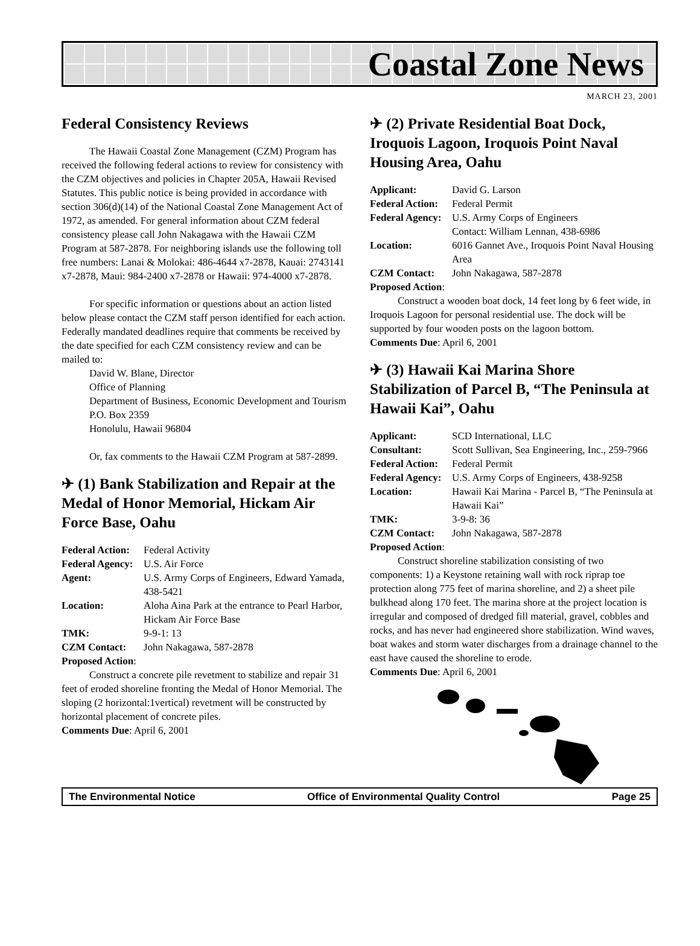Coastal Zone News
MARCH 23, 2001
Federal Consistency Reviews
The Hawaii Coastal Zone Management (CZM) Program has received the following federal actions to review for consistency with the CZM objectives and policies in Chapter 205A, Hawaii Revised Statutes. This public notice is being provided in accordance with section 306(d)(14) of the National Coastal Zone Management Act of 1972, as amended. For general information about CZM federal consistency please call John Nakagawa with the Hawaii CZM Program at 587-2878. For neighboring islands use the following toll free numbers: Lanai & Molokai: 486-4644 x7-2878, Kauai: 2743141 x7-2878, Maui: 984-2400 x7-2878 or Hawaii: 974-4000 x7-2878.
For specific information or questions about an action listed below please contact the CZM staff person identified for each action. Federally mandated deadlines require that comments be received by the date specified for each CZM consistency review and can be mailed to:
David W. Blane, Director
Office of Planning
Department of Business, Economic Development and Tourism
P.O. Box 2359
Honolulu, Hawaii 96804
Or, fax comments to the Hawaii CZM Program at 587-2899.
✈ (1) Bank Stabilization and Repair at the Medal of Honor Memorial, Hickam Air Force Base, Oahu
| Federal Action: | Federal Activity |
| Federal Agency: | U.S. Air Force |
| Agent: | U.S. Army Corps of Engineers, Edward Yamada, 438-5421 |
| Location: | Aloha Aina Park at the entrance to Pearl Harbor, Hickam Air Force Base |
| TMK: | 9-9-1: 13 |
| CZM Contact: | John Nakagawa, 587-2878 |
Proposed Action:
Construct a concrete pile revetment to stabilize and repair 31 feet of eroded shoreline fronting the Medal of Honor Memorial. The sloping (2 horizontal:1vertical) revetment will be constructed by horizontal placement of concrete piles.
Comments Due: April 6, 2001
✈ (2) Private Residential Boat Dock, Iroquois Lagoon, Iroquois Point Naval Housing Area, Oahu
| Applicant: | David G. Larson |
| Federal Action: | Federal Permit |
| Federal Agency: | U.S. Army Corps of Engineers Contact: William Lennan, 438-6986 |
| Location: | 6016 Gannet Ave., Iroquois Point Naval Housing Area |
| CZM Contact: | John Nakagawa, 587-2878 |
Proposed Action:
Construct a wooden boat dock, 14 feet long by 6 feet wide, in Iroquois Lagoon for personal residential use. The dock will be supported by four wooden posts on the lagoon bottom.
Comments Due: April 6, 2001
✈ (3) Hawaii Kai Marina Shore Stabilization of Parcel B, “The Peninsula at Hawaii Kai”, Oahu
| Applicant: | SCD International, LLC |
| Consultant: | Scott Sullivan, Sea Engineering, Inc., 259-7966 |
| Federal Action: | Federal Permit |
| Federal Agency: | U.S. Army Corps of Engineers, 438-9258 |
| Location: | Hawaii Kai Marina - Parcel B, “The Peninsula at Hawaii Kai” |
| TMK: | 3-9-8: 36 |
| CZM Contact: | John Nakagawa, 587-2878 |
Proposed Action:
Construct shoreline stabilization consisting of two components: 1) a Keystone retaining wall with rock riprap toe protection along 775 feet of marina shoreline, and 2) a sheet pile bulkhead along 170 feet. The marina shore at the project location is irregular and composed of dredged fill material, gravel, cobbles and rocks, and has never had engineered shore stabilization. Wind waves, boat wakes and storm water discharges from a drainage channel to the east have caused the shoreline to erode.
Comments Due: April 6, 2001
The Environmental Notice Office of Environmental Quality Control Page 25